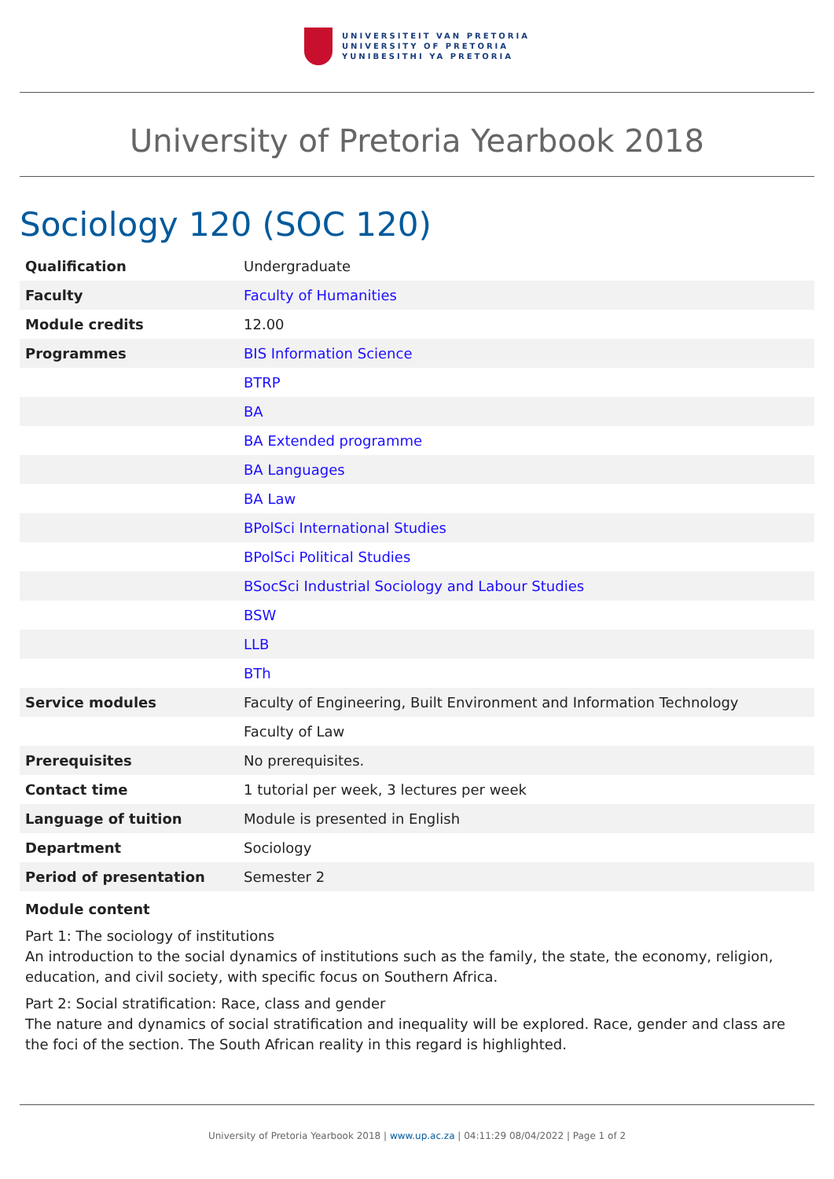UNIVERSITEIT VAN PRETORIA
UNIVERSITY OF PRETORIA
YUNIBESITHI YA PRETORIA
University of Pretoria Yearbook 2018
Sociology 120 (SOC 120)
| Qualification | Undergraduate |
| Faculty | Faculty of Humanities |
| Module credits | 12.00 |
| Programmes | BIS Information Science |
| | BTRP |
| | BA |
| | BA Extended programme |
| | BA Languages |
| | BA Law |
| | BPolSci International Studies |
| | BPolSci Political Studies |
| | BSocSci Industrial Sociology and Labour Studies |
| | BSW |
| | LLB |
| | BTh |
| Service modules | Faculty of Engineering, Built Environment and Information Technology |
| | Faculty of Law |
| Prerequisites | No prerequisites. |
| Contact time | 1 tutorial per week, 3 lectures per week |
| Language of tuition | Module is presented in English |
| Department | Sociology |
| Period of presentation | Semester 2 |
Module content
Part 1: The sociology of institutions
An introduction to the social dynamics of institutions such as the family, the state, the economy, religion, education, and civil society, with specific focus on Southern Africa.
Part 2: Social stratification: Race, class and gender
The nature and dynamics of social stratification and inequality will be explored. Race, gender and class are the foci of the section. The South African reality in this regard is highlighted.
University of Pretoria Yearbook 2018 | www.up.ac.za | 04:11:29 08/04/2022 | Page 1 of 2